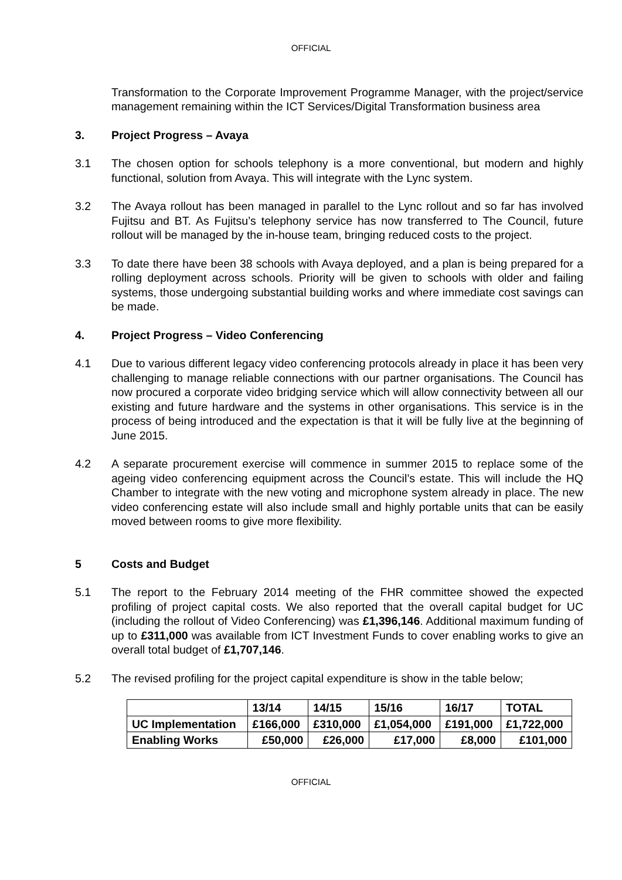OFFICIAL
Transformation to the Corporate Improvement Programme Manager, with the project/service management remaining within the ICT Services/Digital Transformation business area
3. Project Progress – Avaya
3.1 The chosen option for schools telephony is a more conventional, but modern and highly functional, solution from Avaya. This will integrate with the Lync system.
3.2 The Avaya rollout has been managed in parallel to the Lync rollout and so far has involved Fujitsu and BT. As Fujitsu’s telephony service has now transferred to The Council, future rollout will be managed by the in-house team, bringing reduced costs to the project.
3.3 To date there have been 38 schools with Avaya deployed, and a plan is being prepared for a rolling deployment across schools. Priority will be given to schools with older and failing systems, those undergoing substantial building works and where immediate cost savings can be made.
4. Project Progress – Video Conferencing
4.1 Due to various different legacy video conferencing protocols already in place it has been very challenging to manage reliable connections with our partner organisations. The Council has now procured a corporate video bridging service which will allow connectivity between all our existing and future hardware and the systems in other organisations. This service is in the process of being introduced and the expectation is that it will be fully live at the beginning of June 2015.
4.2 A separate procurement exercise will commence in summer 2015 to replace some of the ageing video conferencing equipment across the Council’s estate. This will include the HQ Chamber to integrate with the new voting and microphone system already in place. The new video conferencing estate will also include small and highly portable units that can be easily moved between rooms to give more flexibility.
5 Costs and Budget
5.1 The report to the February 2014 meeting of the FHR committee showed the expected profiling of project capital costs. We also reported that the overall capital budget for UC (including the rollout of Video Conferencing) was £1,396,146. Additional maximum funding of up to £311,000 was available from ICT Investment Funds to cover enabling works to give an overall total budget of £1,707,146.
5.2 The revised profiling for the project capital expenditure is show in the table below;
| | 13/14 | 14/15 | 15/16 | 16/17 | TOTAL |
| UC Implementation | £166,000 | £310,000 | £1,054,000 | £191,000 | £1,722,000 |
| Enabling Works | £50,000 | £26,000 | £17,000 | £8,000 | £101,000 |
OFFICIAL